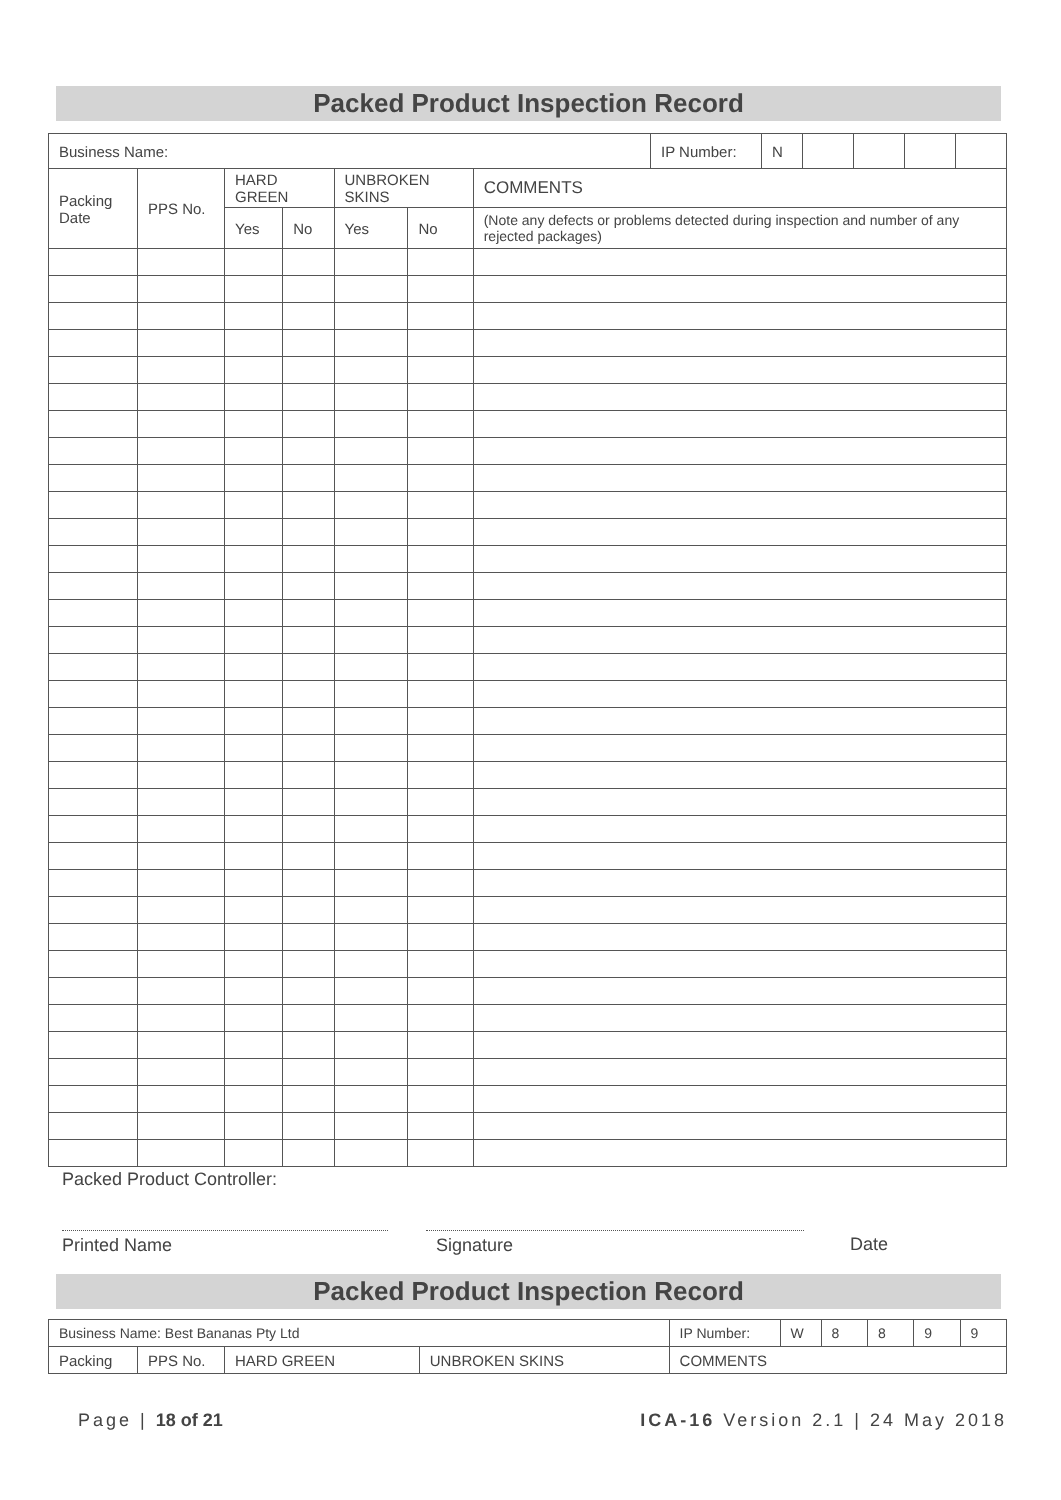Packed Product Inspection Record
| Business Name: | | | | | | | IP Number: | N | | | | |
| Packing Date | PPS No. | HARD GREEN | | UNBROKEN SKINS | | COMMENTS | | | | | | |
| | | Yes | No | Yes | No | (Note any defects or problems detected during inspection and number of any rejected packages) | | | | | | |
Packed Product Controller:
Printed Name Signature Date
Packed Product Inspection Record
| Business Name: Best Bananas Pty Ltd | | | | | IP Number: | W | 8 | 8 | 9 | 9 |
| Packing | PPS No. | HARD GREEN | UNBROKEN SKINS | COMMENTS | | | | | | |
Page | 18 of 21 ICA-16 Version 2.1 | 24 May 2018